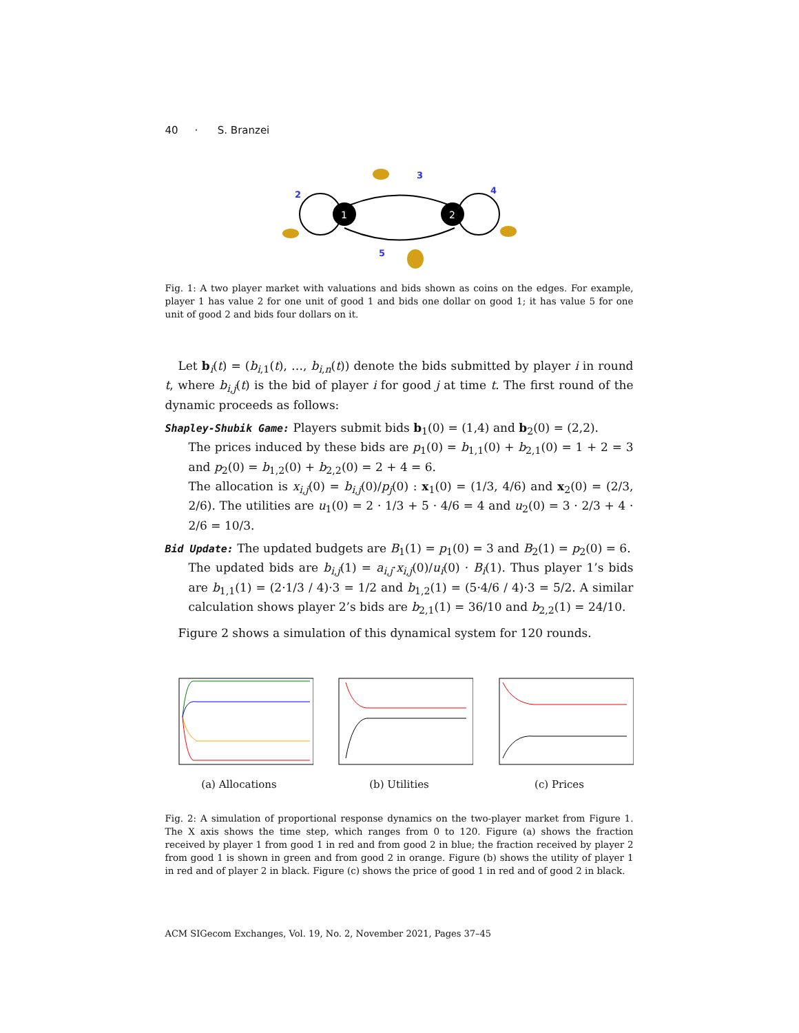40 · S. Branzei
1
2
3
2
4
5
Fig. 1: A two player market with valuations and bids shown as coins on the edges. For example, player 1 has value 2 for one unit of good 1 and bids one dollar on good 1; it has value 5 for one unit of good 2 and bids four dollars on it.
Let b<sub>i</sub>(t) = (b<sub>i,1</sub>(t), …, b<sub>i,n</sub>(t)) denote the bids submitted by player i in round t, where b<sub>i,j</sub>(t) is the bid of player i for good j at time t. The first round of the dynamic proceeds as follows:
Shapley-Shubik Game: Players submit bids b<sub>1</sub>(0) = (1,4) and b<sub>2</sub>(0) = (2,2).
The prices induced by these bids are p<sub>1</sub>(0) = b<sub>1,1</sub>(0) + b<sub>2,1</sub>(0) = 1 + 2 = 3 and p<sub>2</sub>(0) = b<sub>1,2</sub>(0) + b<sub>2,2</sub>(0) = 2 + 4 = 6.
The allocation is x<sub>i,j</sub>(0) = b<sub>i,j</sub>(0)/p<sub>j</sub>(0) : x<sub>1</sub>(0) = (1/3, 4/6) and x<sub>2</sub>(0) = (2/3, 2/6). The utilities are u<sub>1</sub>(0) = 2 · 1/3 + 5 · 4/6 = 4 and u<sub>2</sub>(0) = 3 · 2/3 + 4 · 2/6 = 10/3.
Bid Update: The updated budgets are B<sub>1</sub>(1) = p<sub>1</sub>(0) = 3 and B<sub>2</sub>(1) = p<sub>2</sub>(0) = 6.
The updated bids are b<sub>i,j</sub>(1) = a<sub>i,j</sub>·x<sub>i,j</sub>(0)/u<sub>i</sub>(0) · B<sub>i</sub>(1). Thus player 1’s bids are b<sub>1,1</sub>(1) = (2·1/3 / 4)·3 = 1/2 and b<sub>1,2</sub>(1) = (5·4/6 / 4)·3 = 5/2. A similar calculation shows player 2’s bids are b<sub>2,1</sub>(1) = 36/10 and b<sub>2,2</sub>(1) = 24/10.
Figure 2 shows a simulation of this dynamical system for 120 rounds.
(a) Allocations
(b) Utilities
(c) Prices
Fig. 2: A simulation of proportional response dynamics on the two-player market from Figure 1. The X axis shows the time step, which ranges from 0 to 120. Figure (a) shows the fraction received by player 1 from good 1 in red and from good 2 in blue; the fraction received by player 2 from good 1 is shown in green and from good 2 in orange. Figure (b) shows the utility of player 1 in red and of player 2 in black. Figure (c) shows the price of good 1 in red and of good 2 in black.
ACM SIGecom Exchanges, Vol. 19, No. 2, November 2021, Pages 37–45